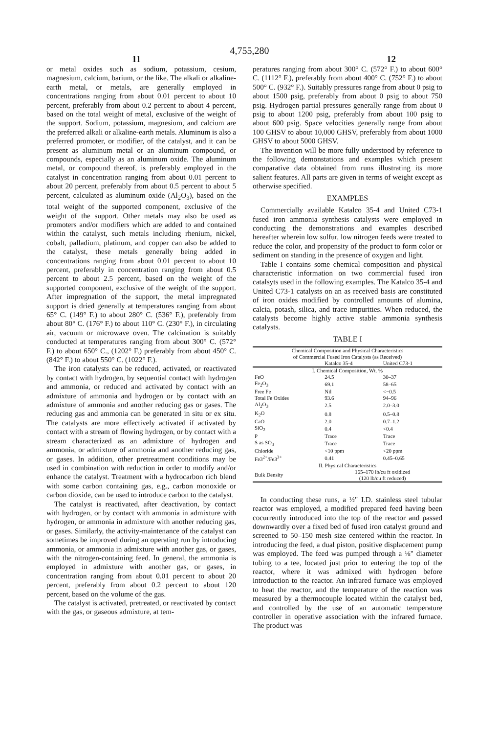4,755,280
11 12
or metal oxides such as sodium, potassium, cesium, magnesium, calcium, barium, or the like. The alkali or alkaline-earth metal, or metals, are generally employed in concentrations ranging from about 0.01 percent to about 10 percent, preferably from about 0.2 percent to about 4 percent, based on the total weight of metal, exclusive of the weight of the support. Sodium, potassium, magnesium, and calcium are the preferred alkali or alkaline-earth metals. Aluminum is also a preferred promoter, or modifier, of the catalyst, and it can be present as aluminum metal or an aluminum compound, or compounds, especially as an aluminum oxide. The aluminum metal, or compound thereof, is preferably employed in the catalyst in concentration ranging from about 0.01 percent to about 20 percent, preferably from about 0.5 percent to about 5 percent, calculated as aluminum oxide (Al<sub>2</sub>O<sub>3</sub>), based on the total weight of the supported component, exclusive of the weight of the support. Other metals may also be used as promoters and/or modifiers which are added to and contained within the catalyst, such metals including rhenium, nickel, cobalt, palladium, platinum, and copper can also be added to the catalyst, these metals generally being added in concentrations ranging from about 0.01 percent to about 10 percent, preferably in concentration ranging from about 0.5 percent to about 2.5 percent, based on the weight of the supported component, exclusive of the weight of the support. After impregnation of the support, the metal impregnated support is dried generally at temperatures ranging from about 65° C. (149° F.) to about 280° C. (536° F.), preferably from about 80° C. (176° F.) to about 110° C. (230° F.), in circulating air, vacuum or microwave oven. The calcination is suitably conducted at temperatures ranging from about 300° C. (572° F.) to about 650° C., (1202° F.) preferably from about 450° C. (842° F.) to about 550° C. (1022° F.).
The iron catalysts can be reduced, activated, or reactivated by contact with hydrogen, by sequential contact with hydrogen and ammonia, or reduced and activated by contact with an admixture of ammonia and hydrogen or by contact with an admixture of ammonia and another reducing gas or gases. The reducing gas and ammonia can be generated in situ or ex situ. The catalysts are more effectively activated if activated by contact with a stream of flowing hydrogen, or by contact with a stream characterized as an admixture of hydrogen and ammonia, or admixture of ammonia and another reducing gas, or gases. In addition, other pretreatment conditions may be used in combination with reduction in order to modify and/or enhance the catalyst. Treatment with a hydrocarbon rich blend with some carbon containing gas, e.g., carbon monoxide or carbon dioxide, can be used to introduce carbon to the catalyst.
The catalyst is reactivated, after deactivation, by contact with hydrogen, or by contact with ammonia in admixture with hydrogen, or ammonia in admixture with another reducing gas, or gases. Similarly, the activity-maintenance of the catalyst can sometimes be improved during an operating run by introducing ammonia, or ammonia in admixture with another gas, or gases, with the nitrogen-containing feed. In general, the ammonia is employed in admixture with another gas, or gases, in concentration ranging from about 0.01 percent to about 20 percent, preferably from about 0.2 percent to about 120 percent, based on the volume of the gas.
The catalyst is activated, pretreated, or reactivated by contact with the gas, or gaseous admixture, at tem-
peratures ranging from about 300° C. (572° F.) to about 600° C. (1112° F.), preferably from about 400° C. (752° F.) to about 500° C. (932° F.). Suitably pressures range from about 0 psig to about 1500 psig, preferably from about 0 psig to about 750 psig. Hydrogen partial pressures generally range from about 0 psig to about 1200 psig, preferably from about 100 psig to about 600 psig. Space velocities generally range from about 100 GHSV to about 10,000 GHSV, preferably from about 1000 GHSV to about 5000 GHSV.
The invention will be more fully understood by reference to the following demonstations and examples which present comparative data obtained from runs illustrating its more salient features. All parts are given in terms of weight except as otherwise specified.
EXAMPLES
Commercially available Katalco 35-4 and United C73-1 fused iron ammonia synthesis catalysts were employed in conducting the demonstrations and examples described hereafter wherein low sulfur, low nitrogen feeds were treated to reduce the color, and propensity of the product to form color or sediment on standing in the presence of oxygen and light.
Table I contains some chemical composition and physical characteristic information on two commercial fused iron catalsyts used in the following examples. The Katalco 35-4 and United C73-1 catalysts on an as received basis are constituted of iron oxides modified by controlled amounts of alumina, calcia, potash, silica, and trace impurities. When reduced, the catalysts become highly active stable ammonia synthesis catalysts.
TABLE I
| Chemical Composition and Physical Characteristics of Commercial Fused Iron Catalysts (as Received) | | |
| --- | --- | --- |
| | Katalco 35-4 | United C73-1 |
| I. Chemical Composition, Wt. % | | |
| FeO | 24.5 | 30–37 |
| Fe<sub>2</sub>O<sub>3</sub> | 69.1 | 58–65 |
| Free Fe | Nil | <−0.5 |
| Total Fe Oxides | 93.6 | 94–96 |
| Al<sub>2</sub>O<sub>3</sub> | 2.5 | 2.0–3.0 |
| K<sub>2</sub>O | 0.8 | 0.5–0.8 |
| CaO | 2.0 | 0.7–1.2 |
| SiO<sub>2</sub> | 0.4 | <0.4 |
| P | Trace | Trace |
| S as SO<sub>3</sub> | Trace | Trace |
| Chloride | <10 ppm | <20 ppm |
| Fe3<sup>2+</sup>/Fe3<sup>3+</sup> | 0.41 | 0.45–0.65 |
| II. Physical Characteristics | | |
| Bulk Density | 165–170 lb/cu ft oxidized (120 lb/cu ft reduced) | |
In conducting these runs, a ½" I.D. stainless steel tubular reactor was employed, a modified prepared feed having been cocurrently introduced into the top of the reactor and passed downwardly over a fixed bed of fused iron catalyst ground and screened to 50–150 mesh size centered within the reactor. In introducing the feed, a dual piston, positive displacement pump was employed. The feed was pumped through a ⅛" diameter tubing to a tee, located just prior to entering the top of the reactor, where it was admixed with hydrogen before introduction to the reactor. An infrared furnace was employed to heat the reactor, and the temperature of the reaction was measured by a thermocouple located within the catalyst bed, and controlled by the use of an automatic temperature controller in operative association with the infrared furnace. The product was